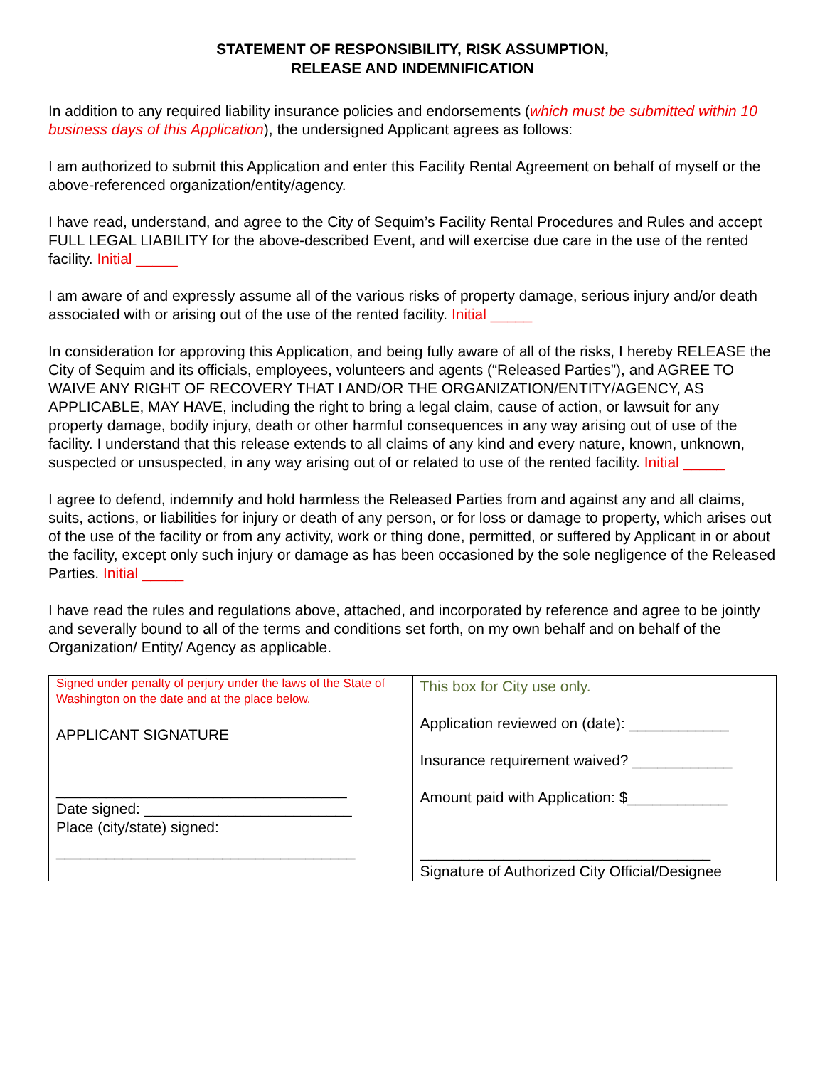STATEMENT OF RESPONSIBILITY, RISK ASSUMPTION,
RELEASE AND INDEMNIFICATION
In addition to any required liability insurance policies and endorsements (which must be submitted within 10 business days of this Application), the undersigned Applicant agrees as follows:
I am authorized to submit this Application and enter this Facility Rental Agreement on behalf of myself or the above-referenced organization/entity/agency.
I have read, understand, and agree to the City of Sequim’s Facility Rental Procedures and Rules and accept FULL LEGAL LIABILITY for the above-described Event, and will exercise due care in the use of the rented facility. Initial _____
I am aware of and expressly assume all of the various risks of property damage, serious injury and/or death associated with or arising out of the use of the rented facility. Initial _____
In consideration for approving this Application, and being fully aware of all of the risks, I hereby RELEASE the City of Sequim and its officials, employees, volunteers and agents (“Released Parties”), and AGREE TO WAIVE ANY RIGHT OF RECOVERY THAT I AND/OR THE ORGANIZATION/ENTITY/AGENCY, AS APPLICABLE, MAY HAVE, including the right to bring a legal claim, cause of action, or lawsuit for any property damage, bodily injury, death or other harmful consequences in any way arising out of use of the facility. I understand that this release extends to all claims of any kind and every nature, known, unknown, suspected or unsuspected, in any way arising out of or related to use of the rented facility. Initial _____
I agree to defend, indemnify and hold harmless the Released Parties from and against any and all claims, suits, actions, or liabilities for injury or death of any person, or for loss or damage to property, which arises out of the use of the facility or from any activity, work or thing done, permitted, or suffered by Applicant in or about the facility, except only such injury or damage as has been occasioned by the sole negligence of the Released Parties. Initial _____
I have read the rules and regulations above, attached, and incorporated by reference and agree to be jointly and severally bound to all of the terms and conditions set forth, on my own behalf and on behalf of the Organization/ Entity/ Agency as applicable.
| Signed under penalty of perjury under the laws of the State of Washington on the date and at the place below. APPLICANT SIGNATURE ___________________________________ Date signed: _________________________ Place (city/state) signed: ____________________________________ | This box for City use only. Application reviewed on (date): ____________ Insurance requirement waived? ____________ Amount paid with Application: $____________ ___________________________________ Signature of Authorized City Official/Designee |